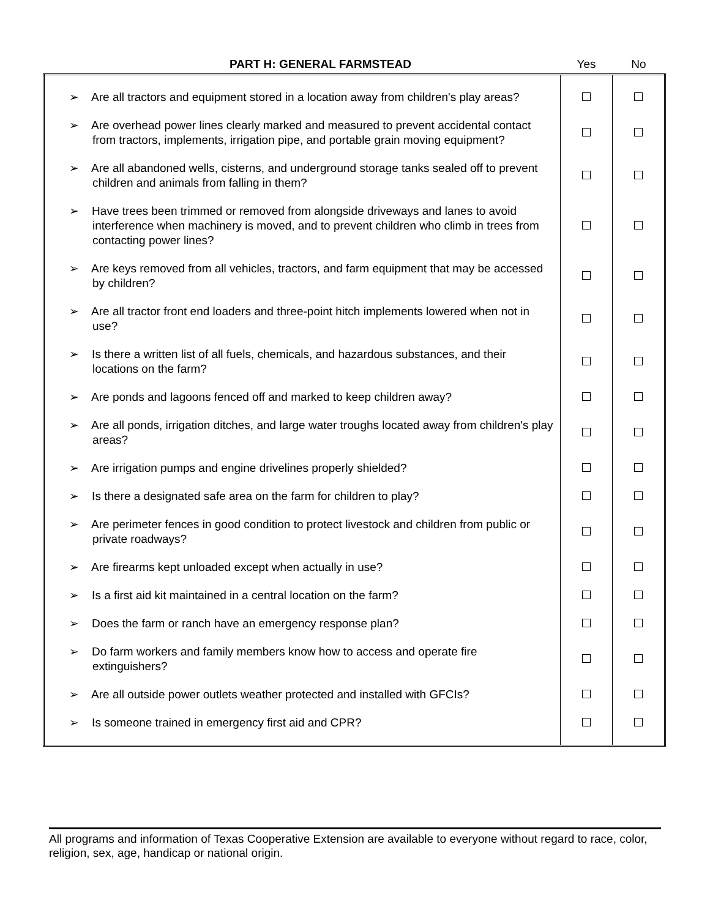| PART H: GENERAL FARMSTEAD | Yes | No |
| --- | --- | --- |
| ➢ Are all tractors and equipment stored in a location away from children's play areas? | | |
| ➢ Are overhead power lines clearly marked and measured to prevent accidental contact from tractors, implements, irrigation pipe, and portable grain moving equipment? | | |
| ➢ Are all abandoned wells, cisterns, and underground storage tanks sealed off to prevent children and animals from falling in them? | | |
| ➢ Have trees been trimmed or removed from alongside driveways and lanes to avoid interference when machinery is moved, and to prevent children who climb in trees from contacting power lines? | | |
| ➢ Are keys removed from all vehicles, tractors, and farm equipment that may be accessed by children? | | |
| ➢ Are all tractor front end loaders and three-point hitch implements lowered when not in use? | | |
| ➢ Is there a written list of all fuels, chemicals, and hazardous substances, and their locations on the farm? | | |
| ➢ Are ponds and lagoons fenced off and marked to keep children away? | | |
| ➢ Are all ponds, irrigation ditches, and large water troughs located away from children's play areas? | | |
| ➢ Are irrigation pumps and engine drivelines properly shielded? | | |
| ➢ Is there a designated safe area on the farm for children to play? | | |
| ➢ Are perimeter fences in good condition to protect livestock and children from public or private roadways? | | |
| ➢ Are firearms kept unloaded except when actually in use? | | |
| ➢ Is a first aid kit maintained in a central location on the farm? | | |
| ➢ Does the farm or ranch have an emergency response plan? | | |
| ➢ Do farm workers and family members know how to access and operate fire extinguishers? | | |
| ➢ Are all outside power outlets weather protected and installed with GFCIs? | | |
| ➢ Is someone trained in emergency first aid and CPR? | | |
All programs and information of Texas Cooperative Extension are available to everyone without regard to race, color, religion, sex, age, handicap or national origin.